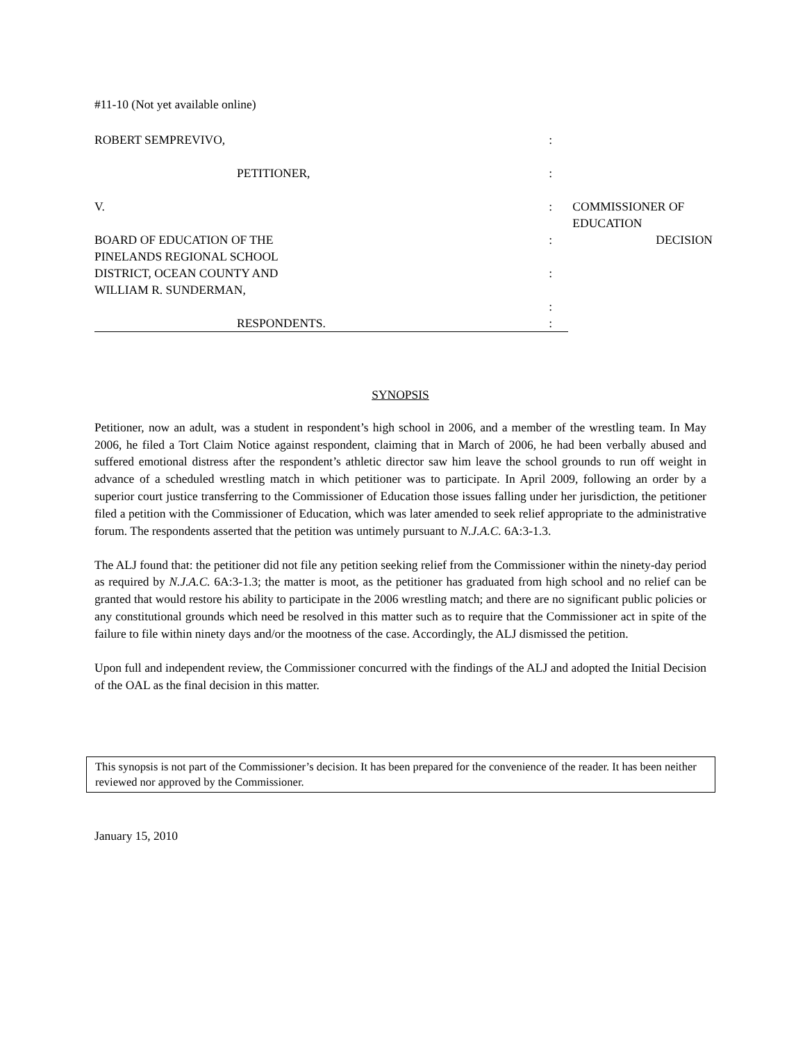#11-10 (Not yet available online)
| ROBERT SEMPREVIVO, | : | |
| PETITIONER, | : | |
| V. | : | COMMISSIONER OF EDUCATION |
| BOARD OF EDUCATION OF THE PINELANDS REGIONAL SCHOOL DISTRICT, OCEAN COUNTY AND WILLIAM R. SUNDERMAN, | : | DECISION |
| | : | |
| | : | |
| RESPONDENTS. | : | |
SYNOPSIS
Petitioner, now an adult, was a student in respondent’s high school in 2006, and a member of the wrestling team. In May 2006, he filed a Tort Claim Notice against respondent, claiming that in March of 2006, he had been verbally abused and suffered emotional distress after the respondent’s athletic director saw him leave the school grounds to run off weight in advance of a scheduled wrestling match in which petitioner was to participate. In April 2009, following an order by a superior court justice transferring to the Commissioner of Education those issues falling under her jurisdiction, the petitioner filed a petition with the Commissioner of Education, which was later amended to seek relief appropriate to the administrative forum. The respondents asserted that the petition was untimely pursuant to N.J.A.C. 6A:3-1.3.
The ALJ found that: the petitioner did not file any petition seeking relief from the Commissioner within the ninety-day period as required by N.J.A.C. 6A:3-1.3; the matter is moot, as the petitioner has graduated from high school and no relief can be granted that would restore his ability to participate in the 2006 wrestling match; and there are no significant public policies or any constitutional grounds which need be resolved in this matter such as to require that the Commissioner act in spite of the failure to file within ninety days and/or the mootness of the case. Accordingly, the ALJ dismissed the petition.
Upon full and independent review, the Commissioner concurred with the findings of the ALJ and adopted the Initial Decision of the OAL as the final decision in this matter.
This synopsis is not part of the Commissioner’s decision. It has been prepared for the convenience of the reader. It has been neither reviewed nor approved by the Commissioner.
January 15, 2010